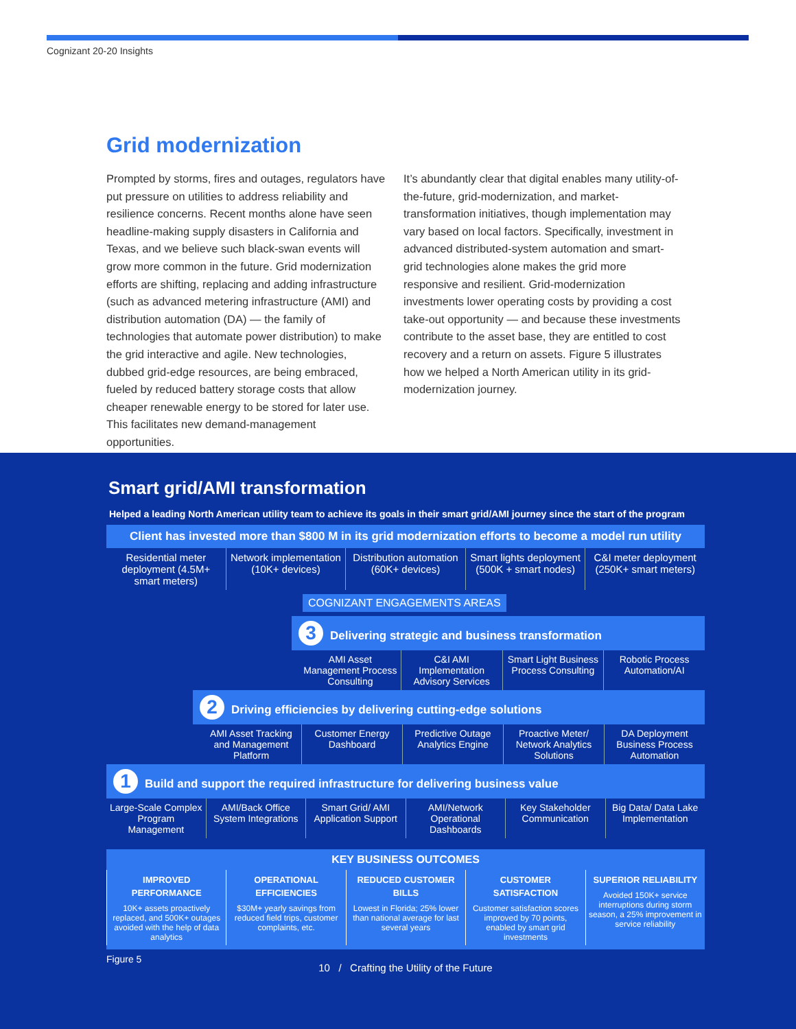Cognizant 20-20 Insights
Grid modernization
Prompted by storms, fires and outages, regulators have put pressure on utilities to address reliability and resilience concerns. Recent months alone have seen headline-making supply disasters in California and Texas, and we believe such black-swan events will grow more common in the future. Grid modernization efforts are shifting, replacing and adding infrastructure (such as advanced metering infrastructure (AMI) and distribution automation (DA) — the family of technologies that automate power distribution) to make the grid interactive and agile. New technologies, dubbed grid-edge resources, are being embraced, fueled by reduced battery storage costs that allow cheaper renewable energy to be stored for later use. This facilitates new demand-management opportunities.
It’s abundantly clear that digital enables many utility-of-the-future, grid-modernization, and market-transformation initiatives, though implementation may vary based on local factors. Specifically, investment in advanced distributed-system automation and smart-grid technologies alone makes the grid more responsive and resilient. Grid-modernization investments lower operating costs by providing a cost take-out opportunity — and because these investments contribute to the asset base, they are entitled to cost recovery and a return on assets. Figure 5 illustrates how we helped a North American utility in its grid-modernization journey.
Smart grid/AMI transformation
Helped a leading North American utility team to achieve its goals in their smart grid/AMI journey since the start of the program
Client has invested more than $800 M in its grid modernization efforts to become a model run utility
Residential meter deployment (4.5M+ smart meters)
Network implementation (10K+ devices)
Distribution automation (60K+ devices)
Smart lights deployment (500K + smart nodes)
C&I meter deployment (250K+ smart meters)
COGNIZANT ENGAGEMENTS AREAS
3 Delivering strategic and business transformation
AMI Asset Management Process Consulting
C&I AMI Implementation Advisory Services
Smart Light Business Process Consulting
Robotic Process Automation/AI
2 Driving efficiencies by delivering cutting-edge solutions
AMI Asset Tracking and Management Platform
Customer Energy Dashboard Predictive Outage Analytics Engine
Proactive Meter/ Network Analytics Solutions
DA Deployment Business Process Automation
1 Build and support the required infrastructure for delivering business value
Large-Scale Complex Program Management
AMI/Back Office System Integrations
Smart Grid/ AMI Application Support
AMI/Network Operational Dashboards
Key Stakeholder Communication Big Data/ Data Lake Implementation
KEY BUSINESS OUTCOMES
IMPROVED PERFORMANCE
10K+ assets proactively replaced, and 500K+ outages avoided with the help of data analytics
OPERATIONAL EFFICIENCIES
$30M+ yearly savings from reduced field trips, customer complaints, etc.
REDUCED CUSTOMER BILLS
Lowest in Florida; 25% lower than national average for last several years
CUSTOMER SATISFACTION
Customer satisfaction scores improved by 70 points, enabled by smart grid investments
SUPERIOR RELIABILITY
Avoided 150K+ service interruptions during storm season, a 25% improvement in service reliability
Figure 5
10 / Crafting the Utility of the Future